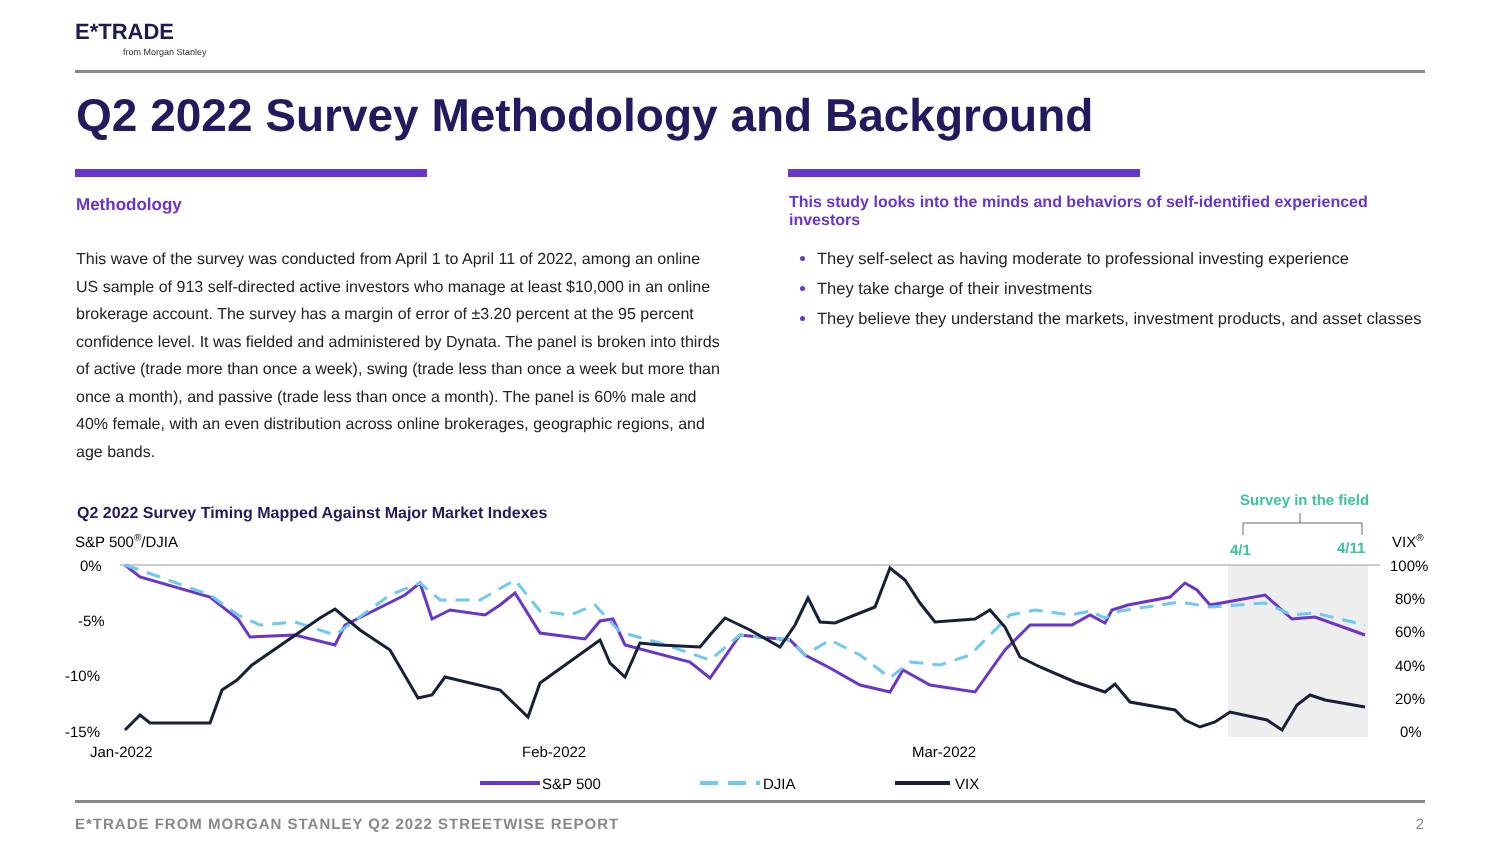E*TRADE
from Morgan Stanley
Q2 2022 Survey Methodology and Background
Methodology
This wave of the survey was conducted from April 1 to April 11 of 2022, among an online US sample of 913 self-directed active investors who manage at least $10,000 in an online brokerage account. The survey has a margin of error of ±3.20 percent at the 95 percent confidence level. It was fielded and administered by Dynata. The panel is broken into thirds of active (trade more than once a week), swing (trade less than once a week but more than once a month), and passive (trade less than once a month). The panel is 60% male and 40% female, with an even distribution across online brokerages, geographic regions, and age bands.
This study looks into the minds and behaviors of self-identified experienced investors
They self-select as having moderate to professional investing experience
They take charge of their investments
They believe they understand the markets, investment products, and asset classes
Q2 2022 Survey Timing Mapped Against Major Market Indexes
Survey in the field
4/1
4/11
S&P 500®/DJIA
VIX®
0%
-5%
-10%
-15%
100%
80%
60%
40%
20%
0%
Jan-2022
Feb-2022
Mar-2022
S&P 500
DJIA
VIX
E*TRADE FROM MORGAN STANLEY Q2 2022 STREETWISE REPORT
2